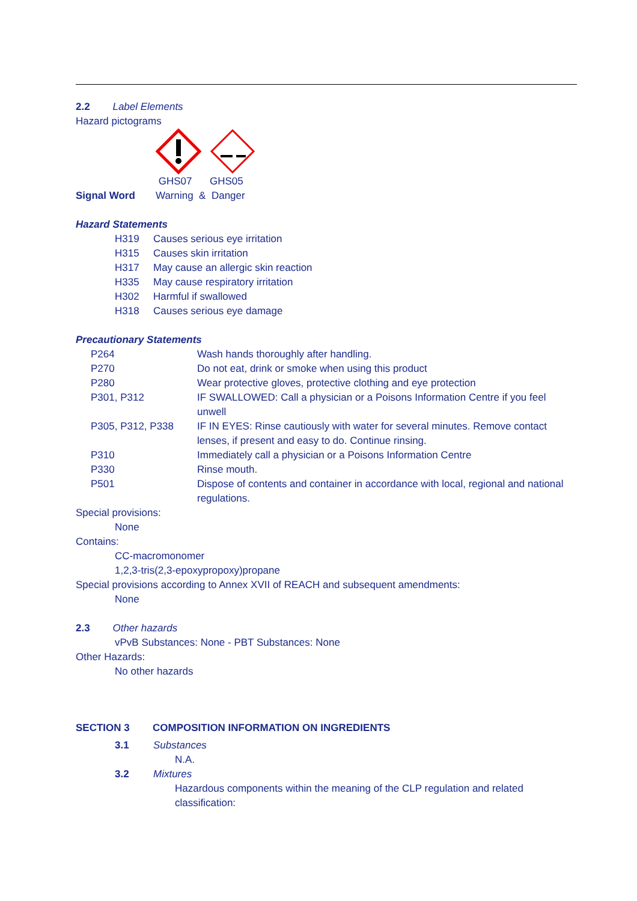2.2 Label Elements
Hazard pictograms
| | GHS07 | GHS05 |
| Signal Word | Warning & Danger | |
Hazard Statements
| H319 | Causes serious eye irritation |
| H315 | Causes skin irritation |
| H317 | May cause an allergic skin reaction |
| H335 | May cause respiratory irritation |
| H302 | Harmful if swallowed |
| H318 | Causes serious eye damage |
Precautionary Statements
| P264 | Wash hands thoroughly after handling. |
| P270 | Do not eat, drink or smoke when using this product |
| P280 | Wear protective gloves, protective clothing and eye protection |
| P301, P312 | IF SWALLOWED: Call a physician or a Poisons Information Centre if you feel unwell |
| P305, P312, P338 | IF IN EYES: Rinse cautiously with water for several minutes. Remove contact lenses, if present and easy to do. Continue rinsing. |
| P310 | Immediately call a physician or a Poisons Information Centre |
| P330 | Rinse mouth. |
| P501 | Dispose of contents and container in accordance with local, regional and national regulations. |
Special provisions:
None
Contains:
CC-macromonomer
1,2,3-tris(2,3-epoxypropoxy)propane
Special provisions according to Annex XVII of REACH and subsequent amendments:
None
2.3 Other hazards
vPvB Substances: None - PBT Substances: None
Other Hazards:
No other hazards
| SECTION 3 | COMPOSITION INFORMATION ON INGREDIENTS |
| 3.1 | Substances |
| | N.A. |
| 3.2 | Mixtures |
| | Hazardous components within the meaning of the CLP regulation and related classification: |